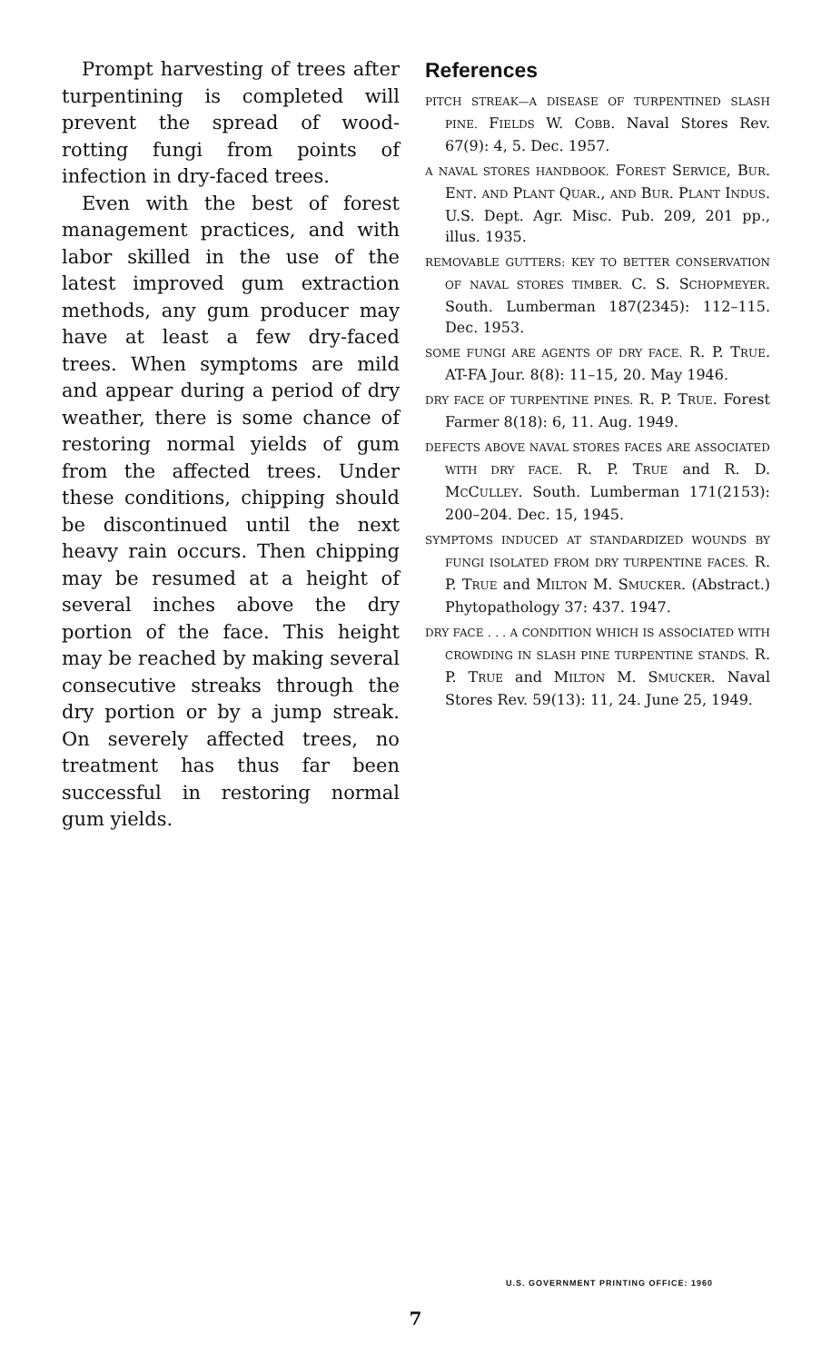Prompt harvesting of trees after turpentining is completed will prevent the spread of wood-rotting fungi from points of infection in dry-faced trees.
Even with the best of forest management practices, and with labor skilled in the use of the latest improved gum extraction methods, any gum producer may have at least a few dry-faced trees. When symptoms are mild and appear during a period of dry weather, there is some chance of restoring normal yields of gum from the affected trees. Under these conditions, chipping should be discontinued until the next heavy rain occurs. Then chipping may be resumed at a height of several inches above the dry portion of the face. This height may be reached by making several consecutive streaks through the dry portion or by a jump streak. On severely affected trees, no treatment has thus far been successful in restoring normal gum yields.
References
PITCH STREAK—A DISEASE OF TURPENTINED SLASH PINE. FIELDS W. COBB. Naval Stores Rev. 67(9): 4, 5. Dec. 1957.
A NAVAL STORES HANDBOOK. FOREST SERVICE, BUR. ENT. AND PLANT QUAR., AND BUR. PLANT INDUS. U.S. Dept. Agr. Misc. Pub. 209, 201 pp., illus. 1935.
REMOVABLE GUTTERS: KEY TO BETTER CONSERVATION OF NAVAL STORES TIMBER. C. S. SCHOPMEYER. South. Lumberman 187(2345): 112–115. Dec. 1953.
SOME FUNGI ARE AGENTS OF DRY FACE. R. P. TRUE. AT-FA Jour. 8(8): 11–15, 20. May 1946.
DRY FACE OF TURPENTINE PINES. R. P. TRUE. Forest Farmer 8(18): 6, 11. Aug. 1949.
DEFECTS ABOVE NAVAL STORES FACES ARE ASSOCIATED WITH DRY FACE. R. P. TRUE and R. D. MCCULLEY. South. Lumberman 171(2153): 200–204. Dec. 15, 1945.
SYMPTOMS INDUCED AT STANDARDIZED WOUNDS BY FUNGI ISOLATED FROM DRY TURPENTINE FACES. R. P. TRUE and MILTON M. SMUCKER. (Abstract.) Phytopathology 37: 437. 1947.
DRY FACE . . . A CONDITION WHICH IS ASSOCIATED WITH CROWDING IN SLASH PINE TURPENTINE STANDS. R. P. TRUE and MILTON M. SMUCKER. Naval Stores Rev. 59(13): 11, 24. June 25, 1949.
U.S. GOVERNMENT PRINTING OFFICE: 1960
7